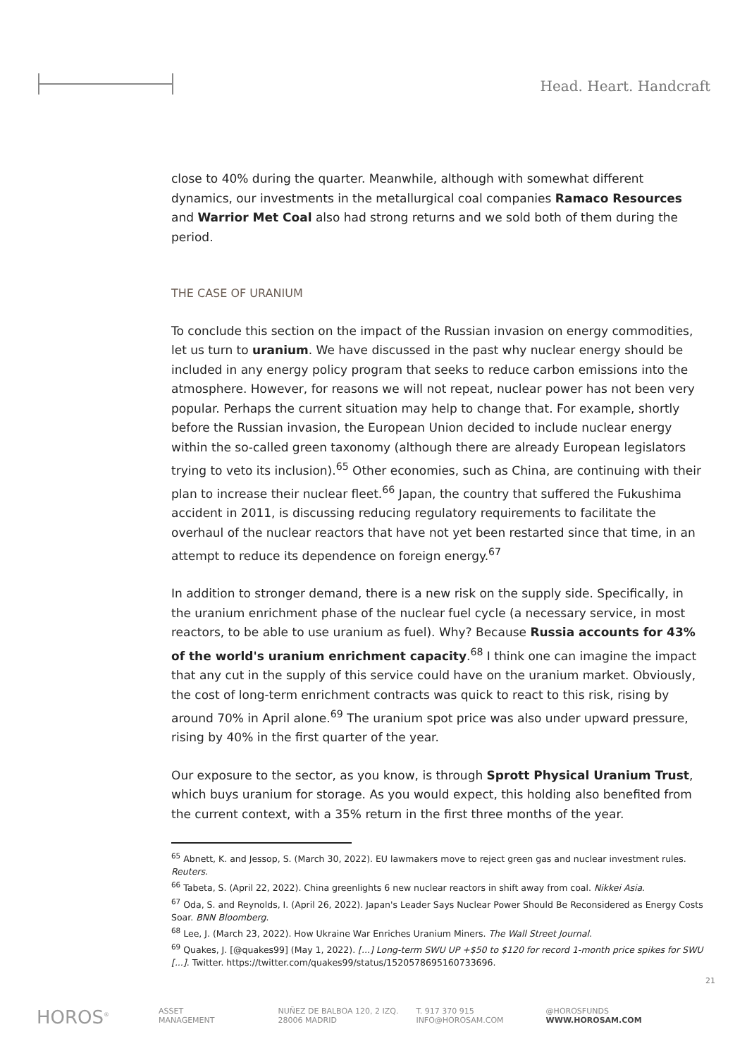Head. Heart. Handcraft
close to 40% during the quarter. Meanwhile, although with somewhat different dynamics, our investments in the metallurgical coal companies Ramaco Resources and Warrior Met Coal also had strong returns and we sold both of them during the period.
THE CASE OF URANIUM
To conclude this section on the impact of the Russian invasion on energy commodities, let us turn to uranium. We have discussed in the past why nuclear energy should be included in any energy policy program that seeks to reduce carbon emissions into the atmosphere. However, for reasons we will not repeat, nuclear power has not been very popular. Perhaps the current situation may help to change that. For example, shortly before the Russian invasion, the European Union decided to include nuclear energy within the so-called green taxonomy (although there are already European legislators trying to veto its inclusion).<sup>65</sup> Other economies, such as China, are continuing with their plan to increase their nuclear fleet.<sup>66</sup> Japan, the country that suffered the Fukushima accident in 2011, is discussing reducing regulatory requirements to facilitate the overhaul of the nuclear reactors that have not yet been restarted since that time, in an attempt to reduce its dependence on foreign energy.<sup>67</sup>
In addition to stronger demand, there is a new risk on the supply side. Specifically, in the uranium enrichment phase of the nuclear fuel cycle (a necessary service, in most reactors, to be able to use uranium as fuel). Why? Because Russia accounts for 43% of the world's uranium enrichment capacity.<sup>68</sup> I think one can imagine the impact that any cut in the supply of this service could have on the uranium market. Obviously, the cost of long-term enrichment contracts was quick to react to this risk, rising by around 70% in April alone.<sup>69</sup> The uranium spot price was also under upward pressure, rising by 40% in the first quarter of the year.
Our exposure to the sector, as you know, is through Sprott Physical Uranium Trust, which buys uranium for storage. As you would expect, this holding also benefited from the current context, with a 35% return in the first three months of the year.
<sup>65</sup> Abnett, K. and Jessop, S. (March 30, 2022). EU lawmakers move to reject green gas and nuclear investment rules. Reuters.
<sup>66</sup> Tabeta, S. (April 22, 2022). China greenlights 6 new nuclear reactors in shift away from coal. Nikkei Asia.
<sup>67</sup> Oda, S. and Reynolds, I. (April 26, 2022). Japan's Leader Says Nuclear Power Should Be Reconsidered as Energy Costs Soar. BNN Bloomberg.
<sup>68</sup> Lee, J. (March 23, 2022). How Ukraine War Enriches Uranium Miners. The Wall Street Journal.
<sup>69</sup> Quakes, J. [@quakes99] (May 1, 2022). [...] Long-term SWU UP +$50 to $120 for record 1-month price spikes for SWU [...]. Twitter. https://twitter.com/quakes99/status/1520578695160733696.
21
HOROS<sup>®</sup>
ASSET
MANAGEMENT
NUÑEZ DE BALBOA 120, 2 IZQ.
28006 MADRID
T. 917 370 915
INFO@HOROSAM.COM
@HOROSFUNDS
WWW.HOROSAM.COM